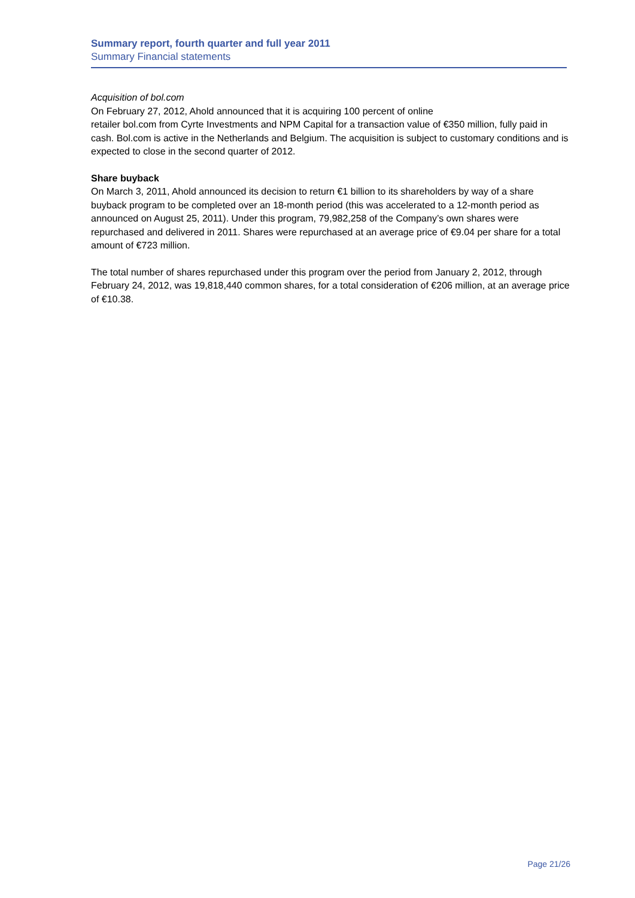Summary report, fourth quarter and full year 2011
Summary Financial statements
Acquisition of bol.com
On February 27, 2012, Ahold announced that it is acquiring 100 percent of online
retailer bol.com from Cyrte Investments and NPM Capital for a transaction value of €350 million, fully paid in cash. Bol.com is active in the Netherlands and Belgium. The acquisition is subject to customary conditions and is expected to close in the second quarter of 2012.
Share buyback
On March 3, 2011, Ahold announced its decision to return €1 billion to its shareholders by way of a share buyback program to be completed over an 18-month period (this was accelerated to a 12-month period as announced on August 25, 2011). Under this program, 79,982,258 of the Company’s own shares were repurchased and delivered in 2011. Shares were repurchased at an average price of €9.04 per share for a total amount of €723 million.
The total number of shares repurchased under this program over the period from January 2, 2012, through February 24, 2012, was 19,818,440 common shares, for a total consideration of €206 million, at an average price of €10.38.
Page 21/26